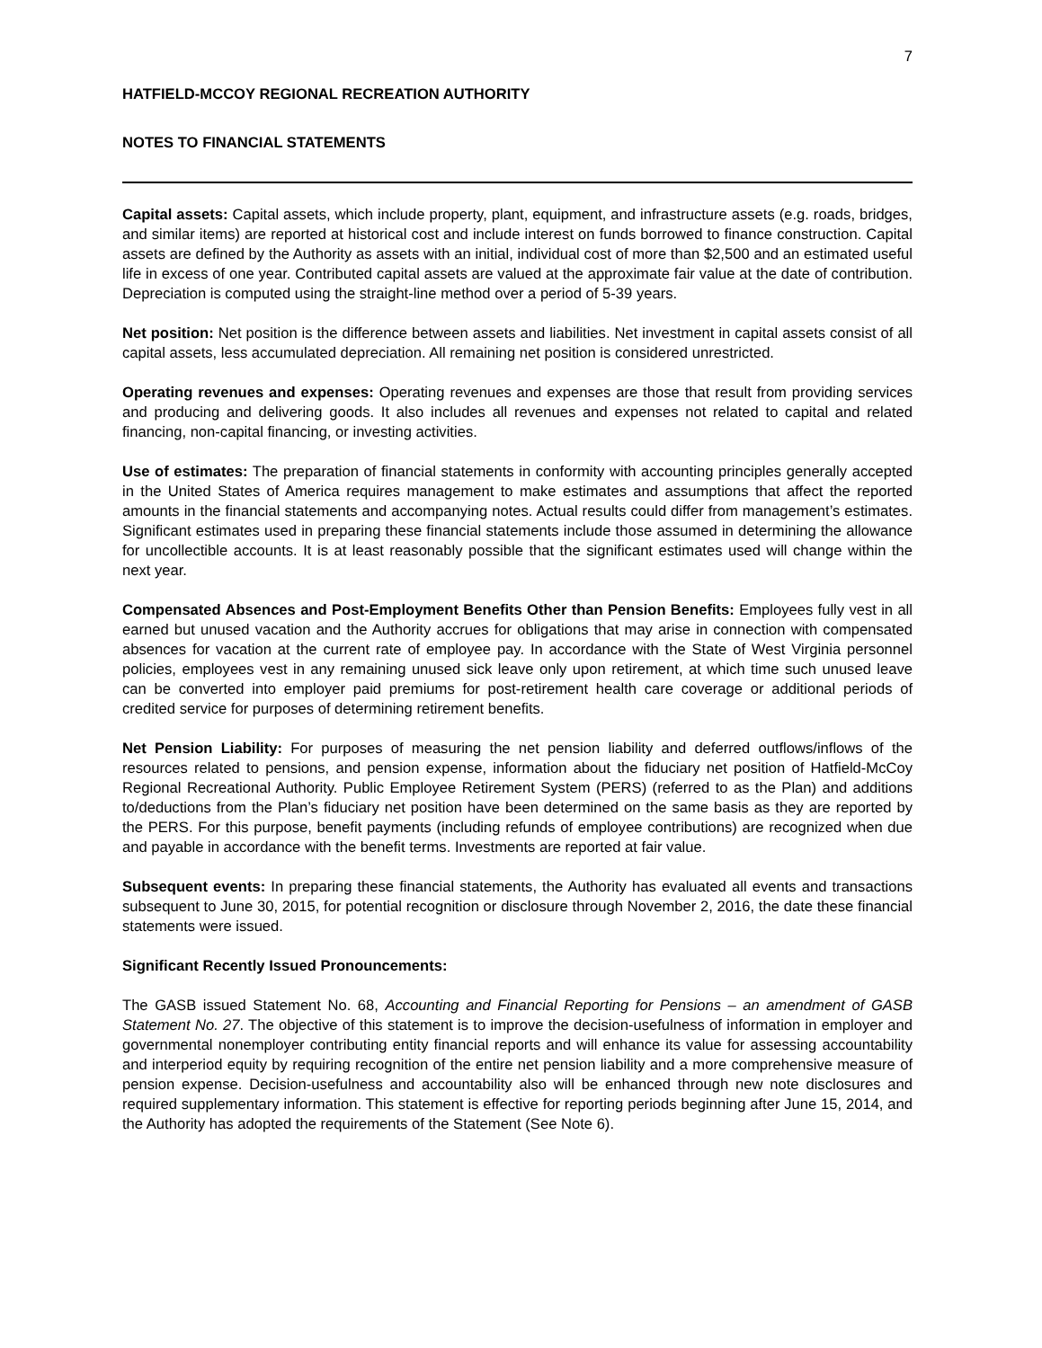7
HATFIELD-MCCOY REGIONAL RECREATION AUTHORITY
NOTES TO FINANCIAL STATEMENTS
Capital assets: Capital assets, which include property, plant, equipment, and infrastructure assets (e.g. roads, bridges, and similar items) are reported at historical cost and include interest on funds borrowed to finance construction. Capital assets are defined by the Authority as assets with an initial, individual cost of more than $2,500 and an estimated useful life in excess of one year. Contributed capital assets are valued at the approximate fair value at the date of contribution. Depreciation is computed using the straight-line method over a period of 5-39 years.
Net position: Net position is the difference between assets and liabilities. Net investment in capital assets consist of all capital assets, less accumulated depreciation. All remaining net position is considered unrestricted.
Operating revenues and expenses: Operating revenues and expenses are those that result from providing services and producing and delivering goods. It also includes all revenues and expenses not related to capital and related financing, non-capital financing, or investing activities.
Use of estimates: The preparation of financial statements in conformity with accounting principles generally accepted in the United States of America requires management to make estimates and assumptions that affect the reported amounts in the financial statements and accompanying notes. Actual results could differ from management’s estimates. Significant estimates used in preparing these financial statements include those assumed in determining the allowance for uncollectible accounts. It is at least reasonably possible that the significant estimates used will change within the next year.
Compensated Absences and Post-Employment Benefits Other than Pension Benefits: Employees fully vest in all earned but unused vacation and the Authority accrues for obligations that may arise in connection with compensated absences for vacation at the current rate of employee pay. In accordance with the State of West Virginia personnel policies, employees vest in any remaining unused sick leave only upon retirement, at which time such unused leave can be converted into employer paid premiums for post-retirement health care coverage or additional periods of credited service for purposes of determining retirement benefits.
Net Pension Liability: For purposes of measuring the net pension liability and deferred outflows/inflows of the resources related to pensions, and pension expense, information about the fiduciary net position of Hatfield-McCoy Regional Recreational Authority. Public Employee Retirement System (PERS) (referred to as the Plan) and additions to/deductions from the Plan’s fiduciary net position have been determined on the same basis as they are reported by the PERS. For this purpose, benefit payments (including refunds of employee contributions) are recognized when due and payable in accordance with the benefit terms. Investments are reported at fair value.
Subsequent events: In preparing these financial statements, the Authority has evaluated all events and transactions subsequent to June 30, 2015, for potential recognition or disclosure through November 2, 2016, the date these financial statements were issued.
Significant Recently Issued Pronouncements:
The GASB issued Statement No. 68, Accounting and Financial Reporting for Pensions – an amendment of GASB Statement No. 27. The objective of this statement is to improve the decision-usefulness of information in employer and governmental nonemployer contributing entity financial reports and will enhance its value for assessing accountability and interperiod equity by requiring recognition of the entire net pension liability and a more comprehensive measure of pension expense. Decision-usefulness and accountability also will be enhanced through new note disclosures and required supplementary information. This statement is effective for reporting periods beginning after June 15, 2014, and the Authority has adopted the requirements of the Statement (See Note 6).